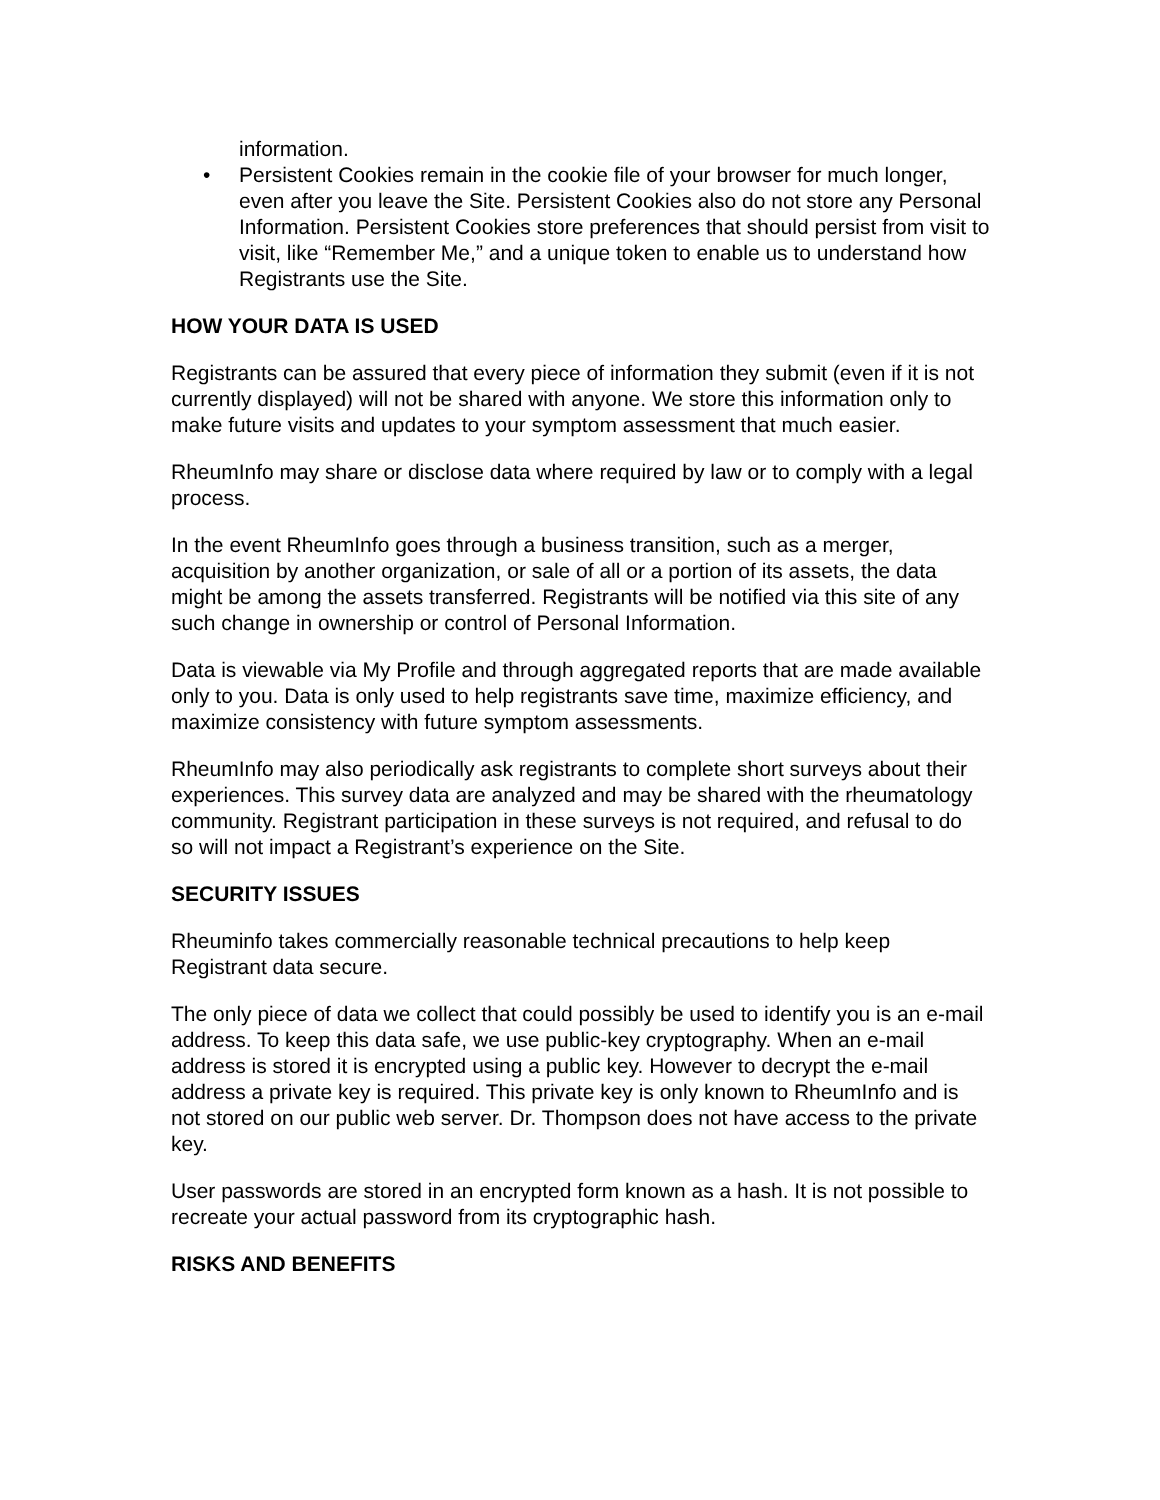information.
• Persistent Cookies remain in the cookie file of your browser for much longer, even after you leave the Site. Persistent Cookies also do not store any Personal Information. Persistent Cookies store preferences that should persist from visit to visit, like “Remember Me,” and a unique token to enable us to understand how Registrants use the Site.
HOW YOUR DATA IS USED
Registrants can be assured that every piece of information they submit (even if it is not currently displayed) will not be shared with anyone. We store this information only to make future visits and updates to your symptom assessment that much easier.
RheumInfo may share or disclose data where required by law or to comply with a legal process.
In the event RheumInfo goes through a business transition, such as a merger, acquisition by another organization, or sale of all or a portion of its assets, the data might be among the assets transferred. Registrants will be notified via this site of any such change in ownership or control of Personal Information.
Data is viewable via My Profile and through aggregated reports that are made available only to you. Data is only used to help registrants save time, maximize efficiency, and maximize consistency with future symptom assessments.
RheumInfo may also periodically ask registrants to complete short surveys about their experiences. This survey data are analyzed and may be shared with the rheumatology community. Registrant participation in these surveys is not required, and refusal to do so will not impact a Registrant’s experience on the Site.
SECURITY ISSUES
Rheuminfo takes commercially reasonable technical precautions to help keep Registrant data secure.
The only piece of data we collect that could possibly be used to identify you is an e-mail address. To keep this data safe, we use public-key cryptography. When an e-mail address is stored it is encrypted using a public key. However to decrypt the e-mail address a private key is required. This private key is only known to RheumInfo and is not stored on our public web server. Dr. Thompson does not have access to the private key.
User passwords are stored in an encrypted form known as a hash. It is not possible to recreate your actual password from its cryptographic hash.
RISKS AND BENEFITS